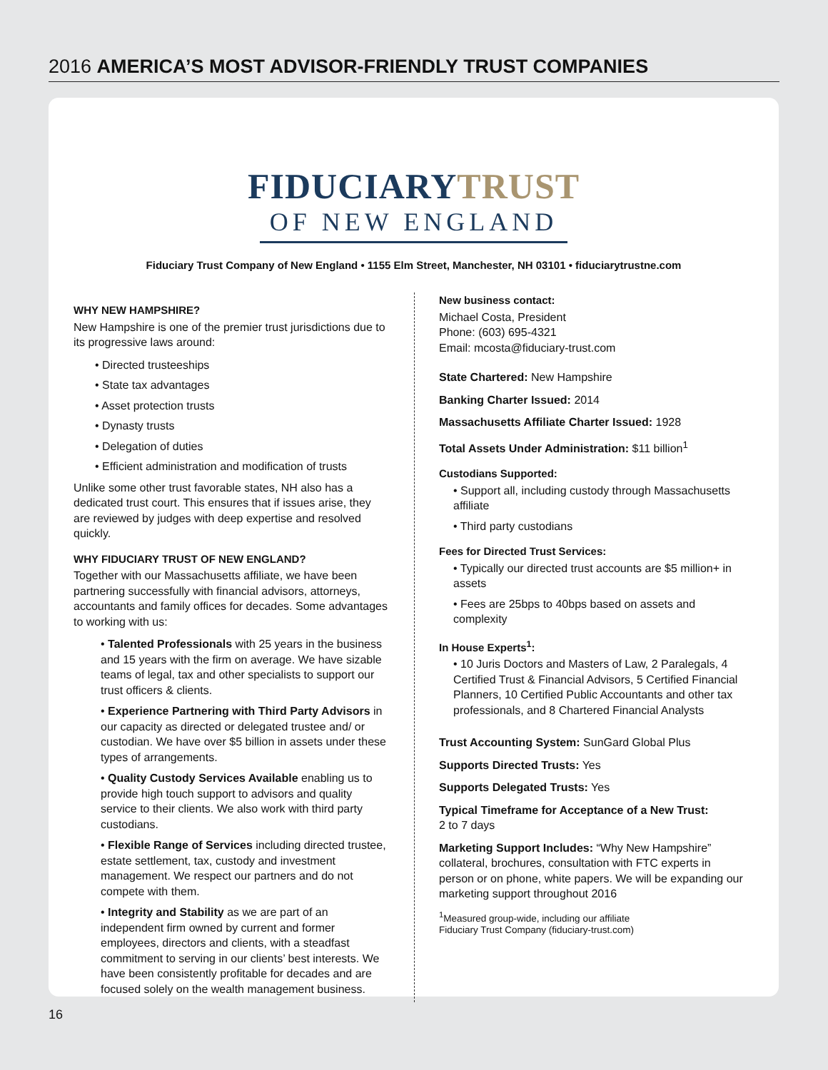2016 AMERICA’S MOST ADVISOR-FRIENDLY TRUST COMPANIES
FIDUCIARYTRUST
OF NEW ENGLAND
Fiduciary Trust Company of New England • 1155 Elm Street, Manchester, NH 03101 • fiduciarytrustne.com
WHY NEW HAMPSHIRE?
New Hampshire is one of the premier trust jurisdictions due to its progressive laws around:
• Directed trusteeships
• State tax advantages
• Asset protection trusts
• Dynasty trusts
• Delegation of duties
• Efficient administration and modification of trusts
Unlike some other trust favorable states, NH also has a dedicated trust court. This ensures that if issues arise, they are reviewed by judges with deep expertise and resolved quickly.
WHY FIDUCIARY TRUST OF NEW ENGLAND?
Together with our Massachusetts affiliate, we have been partnering successfully with financial advisors, attorneys, accountants and family offices for decades. Some advantages to working with us:
• Talented Professionals with 25 years in the business and 15 years with the firm on average. We have sizable teams of legal, tax and other specialists to support our trust officers & clients.
• Experience Partnering with Third Party Advisors in our capacity as directed or delegated trustee and/ or custodian. We have over $5 billion in assets under these types of arrangements.
• Quality Custody Services Available enabling us to provide high touch support to advisors and quality service to their clients. We also work with third party custodians.
• Flexible Range of Services including directed trustee, estate settlement, tax, custody and investment management. We respect our partners and do not compete with them.
• Integrity and Stability as we are part of an independent firm owned by current and former employees, directors and clients, with a steadfast commitment to serving in our clients’ best interests. We have been consistently profitable for decades and are focused solely on the wealth management business.
New business contact:
Michael Costa, President
Phone: (603) 695-4321
Email: mcosta@fiduciary-trust.com
State Chartered: New Hampshire
Banking Charter Issued: 2014
Massachusetts Affiliate Charter Issued: 1928
Total Assets Under Administration: $11 billion<sup>1</sup>
Custodians Supported:
• Support all, including custody through Massachusetts affiliate
• Third party custodians
Fees for Directed Trust Services:
• Typically our directed trust accounts are $5 million+ in assets
• Fees are 25bps to 40bps based on assets and complexity
In House Experts<sup>1</sup>:
• 10 Juris Doctors and Masters of Law, 2 Paralegals, 4 Certified Trust & Financial Advisors, 5 Certified Financial Planners, 10 Certified Public Accountants and other tax professionals, and 8 Chartered Financial Analysts
Trust Accounting System: SunGard Global Plus
Supports Directed Trusts: Yes
Supports Delegated Trusts: Yes
Typical Timeframe for Acceptance of a New Trust:
2 to 7 days
Marketing Support Includes: “Why New Hampshire” collateral, brochures, consultation with FTC experts in person or on phone, white papers. We will be expanding our marketing support throughout 2016
<sup>1</sup> Measured group-wide, including our affiliate
Fiduciary Trust Company (fiduciary-trust.com)
16